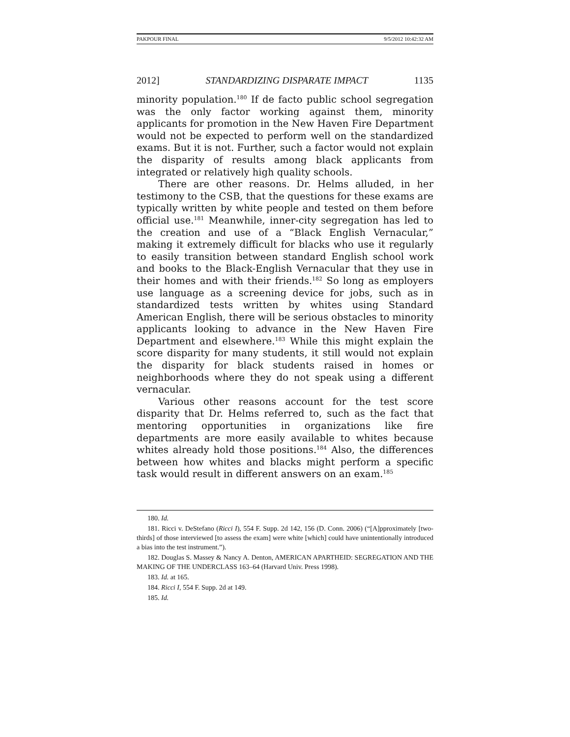PAKPOUR FINAL 9/5/2012 10:42:32 AM
2012] STANDARDIZING DISPARATE IMPACT 1135
minority population.<sup>180</sup> If de facto public school segregation was the only factor working against them, minority applicants for promotion in the New Haven Fire Department would not be expected to perform well on the standardized exams. But it is not. Further, such a factor would not explain the disparity of results among black applicants from integrated or relatively high quality schools.
There are other reasons. Dr. Helms alluded, in her testimony to the CSB, that the questions for these exams are typically written by white people and tested on them before official use.<sup>181</sup> Meanwhile, inner-city segregation has led to the creation and use of a “Black English Vernacular,” making it extremely difficult for blacks who use it regularly to easily transition between standard English school work and books to the Black-English Vernacular that they use in their homes and with their friends.<sup>182</sup> So long as employers use language as a screening device for jobs, such as in standardized tests written by whites using Standard American English, there will be serious obstacles to minority applicants looking to advance in the New Haven Fire Department and elsewhere.<sup>183</sup> While this might explain the score disparity for many students, it still would not explain the disparity for black students raised in homes or neighborhoods where they do not speak using a different vernacular.
Various other reasons account for the test score disparity that Dr. Helms referred to, such as the fact that mentoring opportunities in organizations like fire departments are more easily available to whites because whites already hold those positions.<sup>184</sup> Also, the differences between how whites and blacks might perform a specific task would result in different answers on an exam.<sup>185</sup>
180. Id.
181. Ricci v. DeStefano (Ricci I), 554 F. Supp. 2d 142, 156 (D. Conn. 2006) (“[A]pproximately [two-thirds] of those interviewed [to assess the exam] were white [which] could have unintentionally introduced a bias into the test instrument.”).
182. Douglas S. Massey & Nancy A. Denton, AMERICAN APARTHEID: SEGREGATION AND THE MAKING OF THE UNDERCLASS 163–64 (Harvard Univ. Press 1998).
183. Id. at 165.
184. Ricci I, 554 F. Supp. 2d at 149.
185. Id.